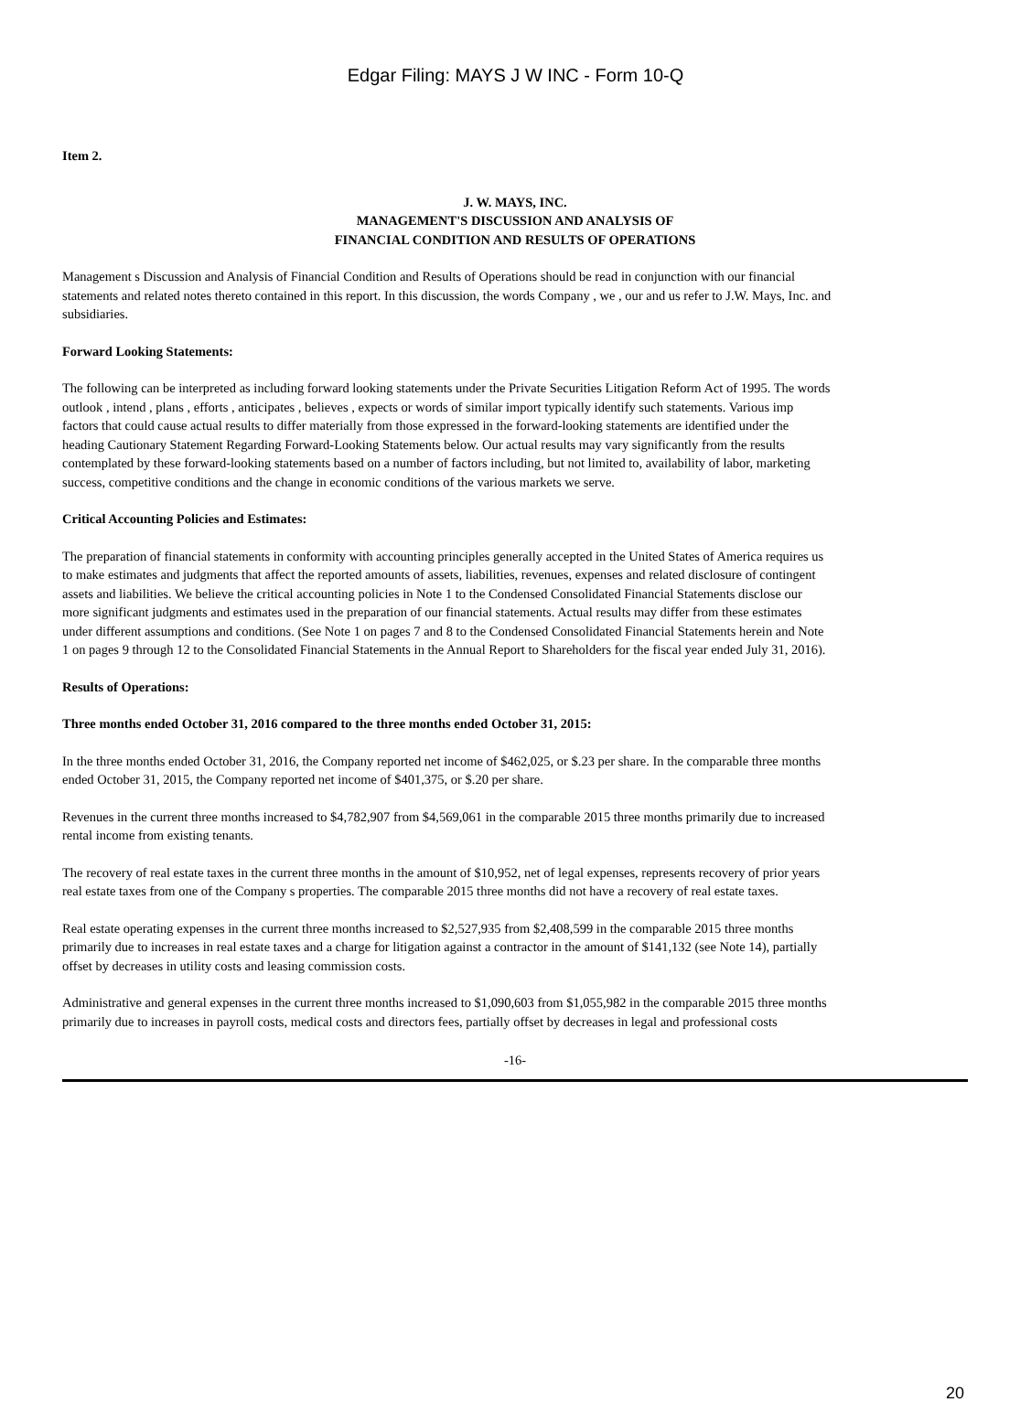Edgar Filing: MAYS J W INC - Form 10-Q
Item 2.
J. W. MAYS, INC.
MANAGEMENT'S DISCUSSION AND ANALYSIS OF
FINANCIAL CONDITION AND RESULTS OF OPERATIONS
Management s Discussion and Analysis of Financial Condition and Results of Operations should be read in conjunction with our financial
statements and related notes thereto contained in this report. In this discussion, the words Company , we , our and us refer to J.W. Mays, Inc. and
subsidiaries.
Forward Looking Statements:
The following can be interpreted as including forward looking statements under the Private Securities Litigation Reform Act of 1995. The words
outlook , intend , plans , efforts , anticipates , believes , expects or words of similar import typically identify such statements. Various imp
factors that could cause actual results to differ materially from those expressed in the forward-looking statements are identified under the
heading Cautionary Statement Regarding Forward-Looking Statements below. Our actual results may vary significantly from the results
contemplated by these forward-looking statements based on a number of factors including, but not limited to, availability of labor, marketing
success, competitive conditions and the change in economic conditions of the various markets we serve.
Critical Accounting Policies and Estimates:
The preparation of financial statements in conformity with accounting principles generally accepted in the United States of America requires us
to make estimates and judgments that affect the reported amounts of assets, liabilities, revenues, expenses and related disclosure of contingent
assets and liabilities. We believe the critical accounting policies in Note 1 to the Condensed Consolidated Financial Statements disclose our
more significant judgments and estimates used in the preparation of our financial statements. Actual results may differ from these estimates
under different assumptions and conditions. (See Note 1 on pages 7 and 8 to the Condensed Consolidated Financial Statements herein and Note
1 on pages 9 through 12 to the Consolidated Financial Statements in the Annual Report to Shareholders for the fiscal year ended July 31, 2016).
Results of Operations:
Three months ended October 31, 2016 compared to the three months ended October 31, 2015:
In the three months ended October 31, 2016, the Company reported net income of $462,025, or $.23 per share. In the comparable three months
ended October 31, 2015, the Company reported net income of $401,375, or $.20 per share.
Revenues in the current three months increased to $4,782,907 from $4,569,061 in the comparable 2015 three months primarily due to increased
rental income from existing tenants.
The recovery of real estate taxes in the current three months in the amount of $10,952, net of legal expenses, represents recovery of prior years
real estate taxes from one of the Company s properties. The comparable 2015 three months did not have a recovery of real estate taxes.
Real estate operating expenses in the current three months increased to $2,527,935 from $2,408,599 in the comparable 2015 three months
primarily due to increases in real estate taxes and a charge for litigation against a contractor in the amount of $141,132 (see Note 14), partially
offset by decreases in utility costs and leasing commission costs.
Administrative and general expenses in the current three months increased to $1,090,603 from $1,055,982 in the comparable 2015 three months
primarily due to increases in payroll costs, medical costs and directors fees, partially offset by decreases in legal and professional costs
-16-
20